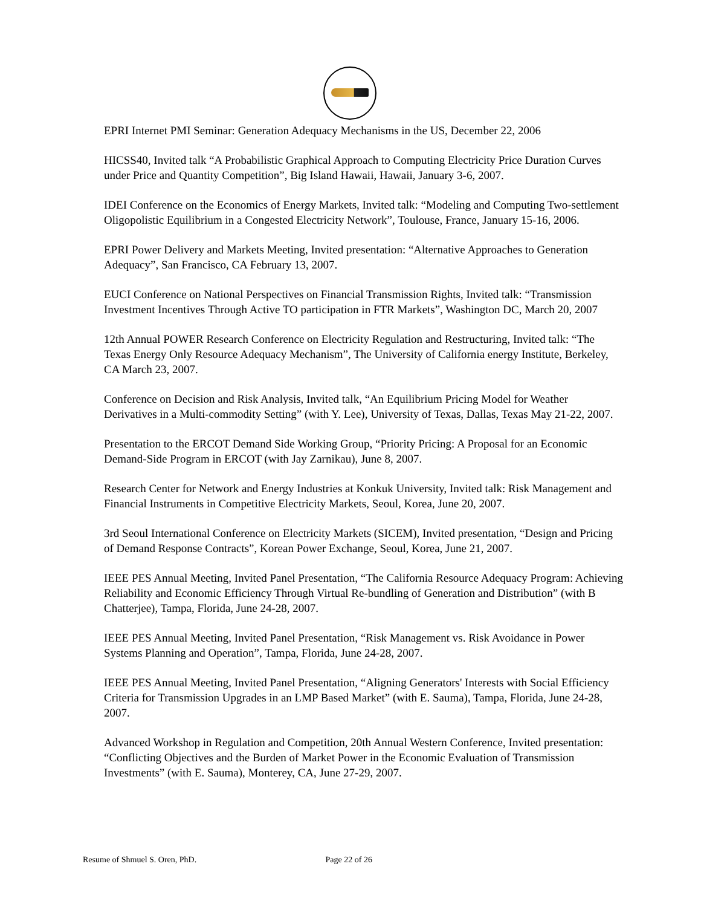EPRI Internet PMI Seminar: Generation Adequacy Mechanisms in the US, December 22, 2006
HICSS40, Invited talk “A Probabilistic Graphical Approach to Computing Electricity Price Duration Curves under Price and Quantity Competition”, Big Island Hawaii, Hawaii, January 3-6, 2007.
IDEI Conference on the Economics of Energy Markets, Invited talk: “Modeling and Computing Two-settlement Oligopolistic Equilibrium in a Congested Electricity Network”, Toulouse, France, January 15-16, 2006.
EPRI Power Delivery and Markets Meeting, Invited presentation: “Alternative Approaches to Generation Adequacy”, San Francisco, CA February 13, 2007.
EUCI Conference on National Perspectives on Financial Transmission Rights, Invited talk: “Transmission Investment Incentives Through Active TO participation in FTR Markets”, Washington DC, March 20, 2007
12th Annual POWER Research Conference on Electricity Regulation and Restructuring, Invited talk: “The Texas Energy Only Resource Adequacy Mechanism”, The University of California energy Institute, Berkeley, CA March 23, 2007.
Conference on Decision and Risk Analysis, Invited talk, “An Equilibrium Pricing Model for Weather Derivatives in a Multi-commodity Setting” (with Y. Lee), University of Texas, Dallas, Texas May 21-22, 2007.
Presentation to the ERCOT Demand Side Working Group, “Priority Pricing: A Proposal for an Economic Demand-Side Program in ERCOT (with Jay Zarnikau), June 8, 2007.
Research Center for Network and Energy Industries at Konkuk University, Invited talk: Risk Management and Financial Instruments in Competitive Electricity Markets, Seoul, Korea, June 20, 2007.
3rd Seoul International Conference on Electricity Markets (SICEM), Invited presentation, “Design and Pricing of Demand Response Contracts”, Korean Power Exchange, Seoul, Korea, June 21, 2007.
IEEE PES Annual Meeting, Invited Panel Presentation, “The California Resource Adequacy Program: Achieving Reliability and Economic Efficiency Through Virtual Re-bundling of Generation and Distribution” (with B Chatterjee), Tampa, Florida, June 24-28, 2007.
IEEE PES Annual Meeting, Invited Panel Presentation, “Risk Management vs. Risk Avoidance in Power Systems Planning and Operation”, Tampa, Florida, June 24-28, 2007.
IEEE PES Annual Meeting, Invited Panel Presentation, “Aligning Generators' Interests with Social Efficiency Criteria for Transmission Upgrades in an LMP Based Market” (with E. Sauma), Tampa, Florida, June 24-28, 2007.
Advanced Workshop in Regulation and Competition, 20th Annual Western Conference, Invited presentation: “Conflicting Objectives and the Burden of Market Power in the Economic Evaluation of Transmission Investments” (with E. Sauma), Monterey, CA, June 27-29, 2007.
Resume of Shmuel S. Oren, PhD. Page 22 of 26